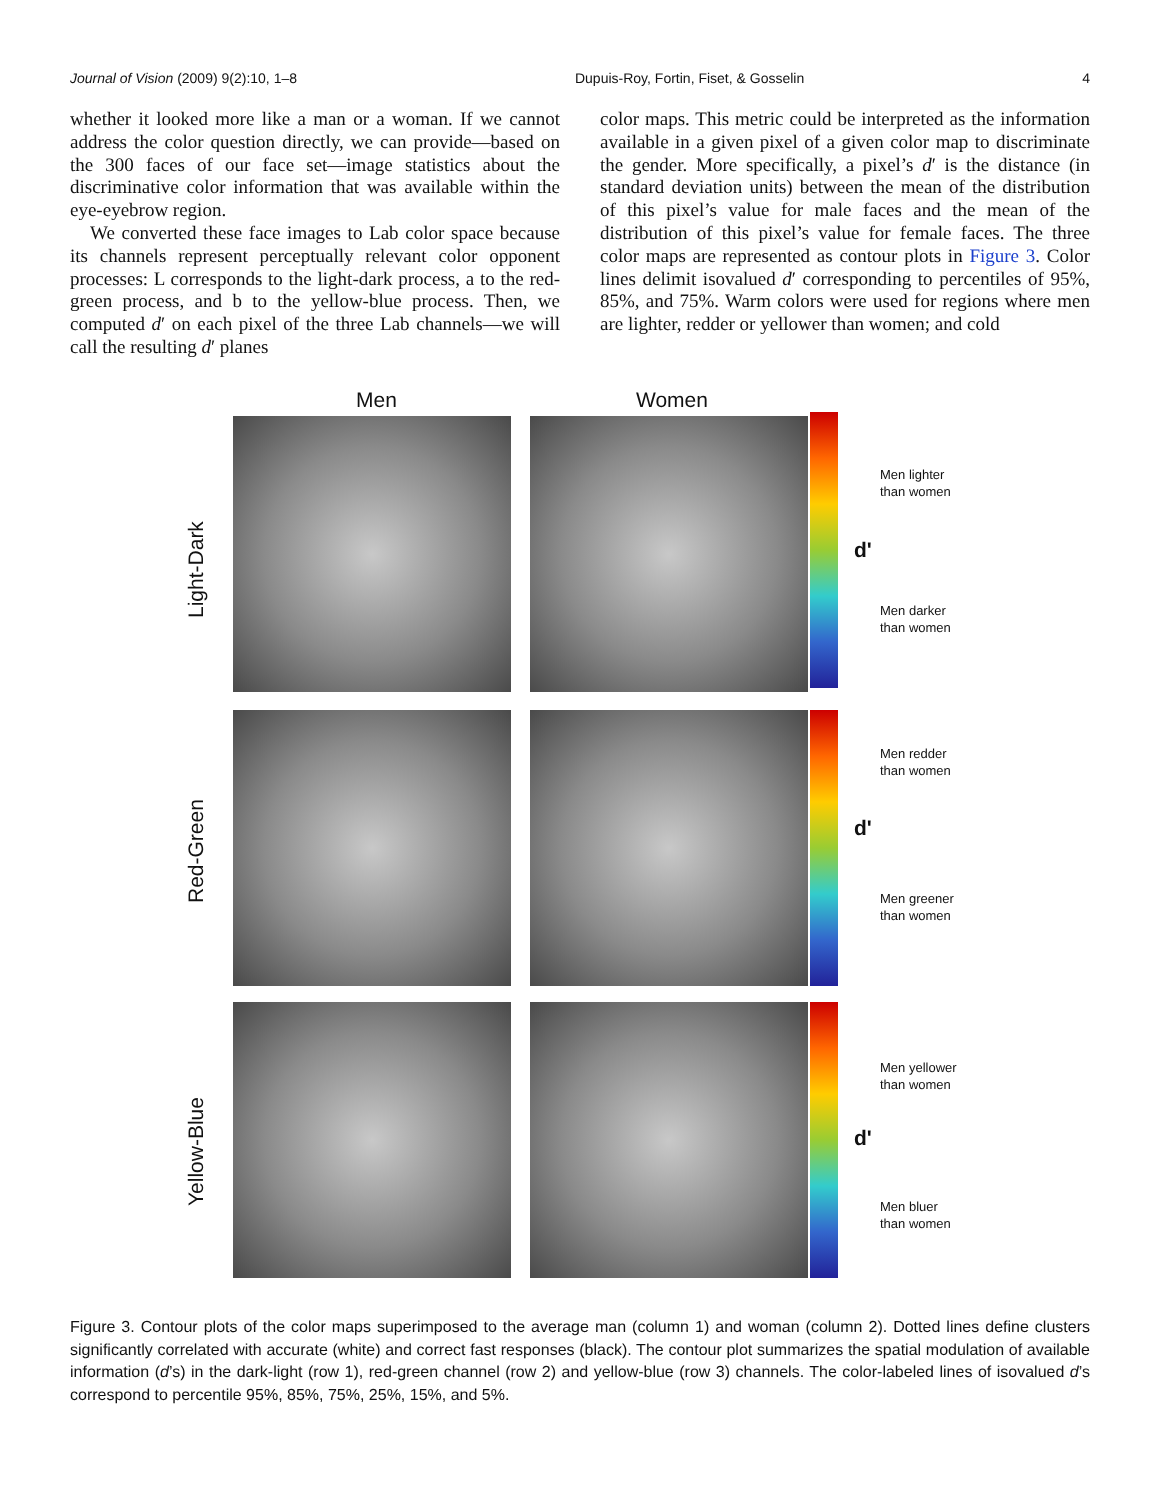Journal of Vision (2009) 9(2):10, 1–8 Dupuis-Roy, Fortin, Fiset, & Gosselin 4
whether it looked more like a man or a woman. If we cannot address the color question directly, we can provide—based on the 300 faces of our face set—image statistics about the discriminative color information that was available within the eye-eyebrow region.
We converted these face images to Lab color space because its channels represent perceptually relevant color opponent processes: L corresponds to the light-dark process, a to the red-green process, and b to the yellow-blue process. Then, we computed d′ on each pixel of the three Lab channels—we will call the resulting d′ planes
color maps. This metric could be interpreted as the information available in a given pixel of a given color map to discriminate the gender. More specifically, a pixel’s d′ is the distance (in standard deviation units) between the mean of the distribution of this pixel’s value for male faces and the mean of the distribution of this pixel’s value for female faces. The three color maps are represented as contour plots in Figure 3. Color lines delimit isovalued d′ corresponding to percentiles of 95%, 85%, and 75%. Warm colors were used for regions where men are lighter, redder or yellower than women; and cold
Men Women
Light-Dark
Red-Green
Yellow-Blue
Men lighter
than women
d'
Men darker
than women
Men redder
than women
d'
Men greener
than women
Men yellower
than women
d'
Men bluer
than women
Figure 3. Contour plots of the color maps superimposed to the average man (column 1) and woman (column 2). Dotted lines define clusters significantly correlated with accurate (white) and correct fast responses (black). The contour plot summarizes the spatial modulation of available information (d’s) in the dark-light (row 1), red-green channel (row 2) and yellow-blue (row 3) channels. The color-labeled lines of isovalued d’s correspond to percentile 95%, 85%, 75%, 25%, 15%, and 5%.